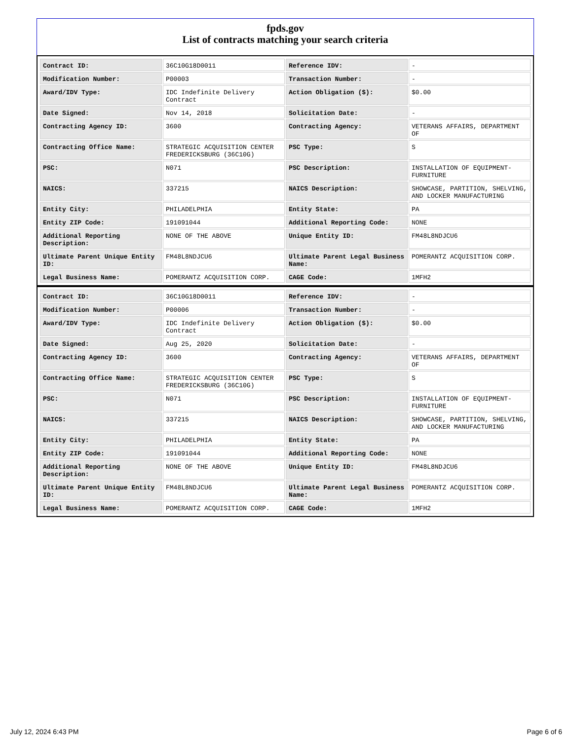fpds.gov
List of contracts matching your search criteria
| Contract ID: | 36C10G18D0011 | Reference IDV: | - |
| Modification Number: | P00003 | Transaction Number: | - |
| Award/IDV Type: | IDC Indefinite Delivery Contract | Action Obligation ($): | $0.00 |
| Date Signed: | Nov 14, 2018 | Solicitation Date: | - |
| Contracting Agency ID: | 3600 | Contracting Agency: | VETERANS AFFAIRS, DEPARTMENT OF |
| Contracting Office Name: | STRATEGIC ACQUISITION CENTER FREDERICKSBURG (36C10G) | PSC Type: | S |
| PSC: | N071 | PSC Description: | INSTALLATION OF EQUIPMENT- FURNITURE |
| NAICS: | 337215 | NAICS Description: | SHOWCASE, PARTITION, SHELVING, AND LOCKER MANUFACTURING |
| Entity City: | PHILADELPHIA | Entity State: | PA |
| Entity ZIP Code: | 191091044 | Additional Reporting Code: | NONE |
| Additional Reporting Description: | NONE OF THE ABOVE | Unique Entity ID: | FM48L8NDJCU6 |
| Ultimate Parent Unique Entity ID: | FM48L8NDJCU6 | Ultimate Parent Legal Business Name: | POMERANTZ ACQUISITION CORP. |
| Legal Business Name: | POMERANTZ ACQUISITION CORP. | CAGE Code: | 1MFH2 |
| Contract ID: | 36C10G18D0011 | Reference IDV: | - |
| Modification Number: | P00006 | Transaction Number: | - |
| Award/IDV Type: | IDC Indefinite Delivery Contract | Action Obligation ($): | $0.00 |
| Date Signed: | Aug 25, 2020 | Solicitation Date: | - |
| Contracting Agency ID: | 3600 | Contracting Agency: | VETERANS AFFAIRS, DEPARTMENT OF |
| Contracting Office Name: | STRATEGIC ACQUISITION CENTER FREDERICKSBURG (36C10G) | PSC Type: | S |
| PSC: | N071 | PSC Description: | INSTALLATION OF EQUIPMENT- FURNITURE |
| NAICS: | 337215 | NAICS Description: | SHOWCASE, PARTITION, SHELVING, AND LOCKER MANUFACTURING |
| Entity City: | PHILADELPHIA | Entity State: | PA |
| Entity ZIP Code: | 191091044 | Additional Reporting Code: | NONE |
| Additional Reporting Description: | NONE OF THE ABOVE | Unique Entity ID: | FM48L8NDJCU6 |
| Ultimate Parent Unique Entity ID: | FM48L8NDJCU6 | Ultimate Parent Legal Business Name: | POMERANTZ ACQUISITION CORP. |
| Legal Business Name: | POMERANTZ ACQUISITION CORP. | CAGE Code: | 1MFH2 |
July 12, 2024 6:43 PM Page 6 of 6